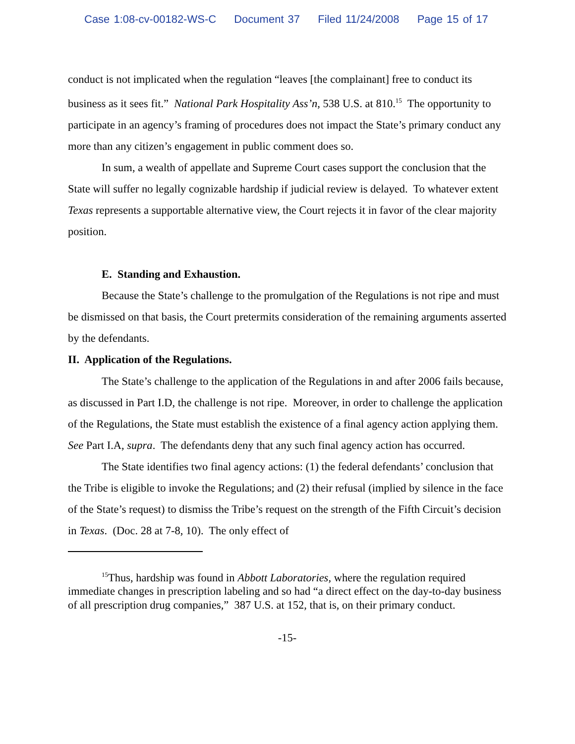Case 1:08-cv-00182-WS-C Document 37 Filed 11/24/2008 Page 15 of 17
conduct is not implicated when the regulation “leaves [the complainant] free to conduct its business as it sees fit.” National Park Hospitality Ass’n, 538 U.S. at 810.<sup>15</sup> The opportunity to participate in an agency’s framing of procedures does not impact the State’s primary conduct any more than any citizen’s engagement in public comment does so.
In sum, a wealth of appellate and Supreme Court cases support the conclusion that the State will suffer no legally cognizable hardship if judicial review is delayed. To whatever extent Texas represents a supportable alternative view, the Court rejects it in favor of the clear majority position.
E. Standing and Exhaustion.
Because the State’s challenge to the promulgation of the Regulations is not ripe and must be dismissed on that basis, the Court pretermits consideration of the remaining arguments asserted by the defendants.
II. Application of the Regulations.
The State’s challenge to the application of the Regulations in and after 2006 fails because, as discussed in Part I.D, the challenge is not ripe. Moreover, in order to challenge the application of the Regulations, the State must establish the existence of a final agency action applying them. See Part I.A, supra. The defendants deny that any such final agency action has occurred.
The State identifies two final agency actions: (1) the federal defendants’ conclusion that the Tribe is eligible to invoke the Regulations; and (2) their refusal (implied by silence in the face of the State’s request) to dismiss the Tribe’s request on the strength of the Fifth Circuit’s decision in Texas. (Doc. 28 at 7-8, 10). The only effect of
<sup>15</sup> Thus, hardship was found in Abbott Laboratories, where the regulation required immediate changes in prescription labeling and so had “a direct effect on the day-to-day business of all prescription drug companies,” 387 U.S. at 152, that is, on their primary conduct.
-15-